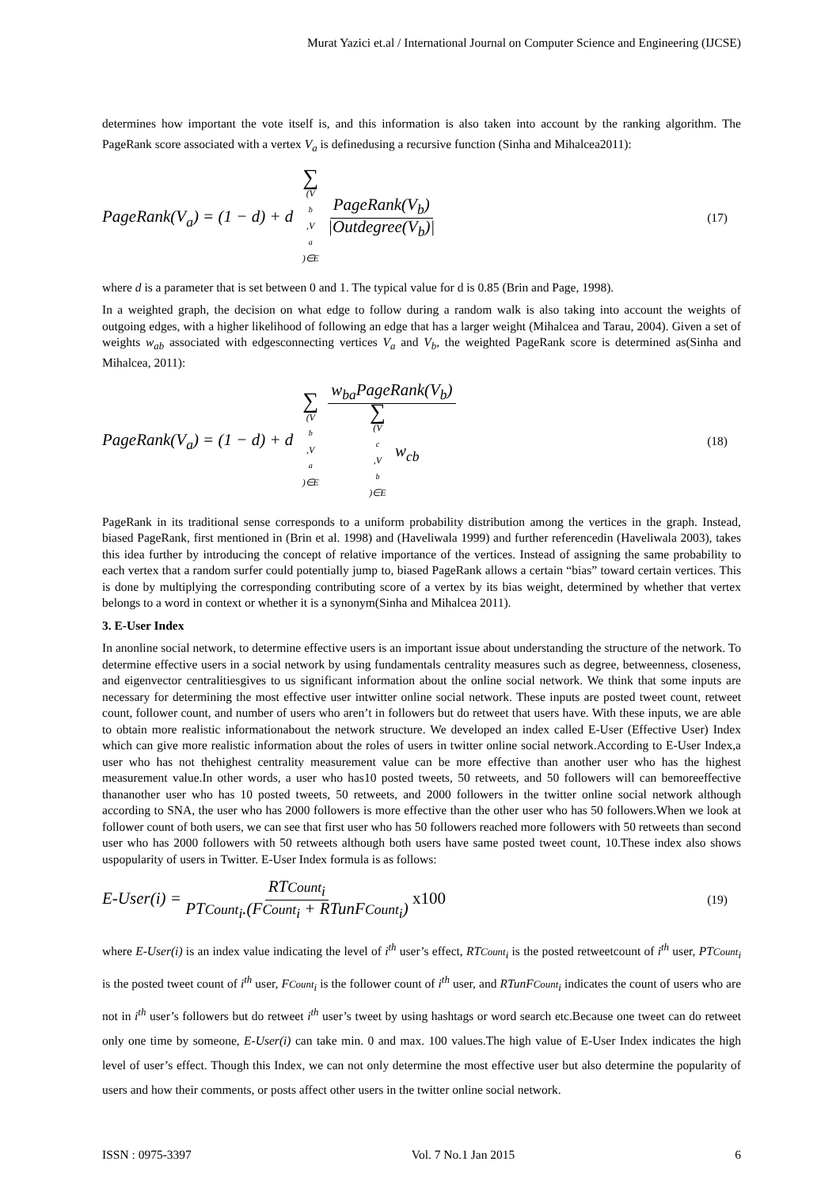Murat Yazici et.al / International Journal on Computer Science and Engineering (IJCSE)
determines how important the vote itself is, and this information is also taken into account by the ranking algorithm. The PageRank score associated with a vertex V<sub>a</sub> is definedusing a recursive function (Sinha and Mihalcea2011):
PageRank(V<sub>a</sub>) = (1 − d) + d ∑ (V<sub>b</sub>,V<sub>a</sub>)∈E PageRank(V<sub>b</sub>) |Outdegree(V<sub>b</sub>)|
(17)
where d is a parameter that is set between 0 and 1. The typical value for d is 0.85 (Brin and Page, 1998).
In a weighted graph, the decision on what edge to follow during a random walk is also taking into account the weights of outgoing edges, with a higher likelihood of following an edge that has a larger weight (Mihalcea and Tarau, 2004). Given a set of weights w<sub>ab</sub> associated with edgesconnecting vertices V<sub>a</sub> and V<sub>b</sub>, the weighted PageRank score is determined as(Sinha and Mihalcea, 2011):
PageRank(V<sub>a</sub>) = (1 − d) + d ∑ (V<sub>b</sub>,V<sub>a</sub>)∈E w<sub>ba</sub>PageRank(V<sub>b</sub>) ∑ (V<sub>c</sub>,V<sub>b</sub>)∈E w<sub>cb</sub>
(18)
PageRank in its traditional sense corresponds to a uniform probability distribution among the vertices in the graph. Instead, biased PageRank, first mentioned in (Brin et al. 1998) and (Haveliwala 1999) and further referencedin (Haveliwala 2003), takes this idea further by introducing the concept of relative importance of the vertices. Instead of assigning the same probability to each vertex that a random surfer could potentially jump to, biased PageRank allows a certain “bias” toward certain vertices. This is done by multiplying the corresponding contributing score of a vertex by its bias weight, determined by whether that vertex belongs to a word in context or whether it is a synonym(Sinha and Mihalcea 2011).
3. E-User Index
In anonline social network, to determine effective users is an important issue about understanding the structure of the network. To determine effective users in a social network by using fundamentals centrality measures such as degree, betweenness, closeness, and eigenvector centralitiesgives to us significant information about the online social network. We think that some inputs are necessary for determining the most effective user intwitter online social network. These inputs are posted tweet count, retweet count, follower count, and number of users who aren’t in followers but do retweet that users have. With these inputs, we are able to obtain more realistic informationabout the network structure. We developed an index called E-User (Effective User) Index which can give more realistic information about the roles of users in twitter online social network.According to E-User Index,a user who has not thehighest centrality measurement value can be more effective than another user who has the highest measurement value.In other words, a user who has10 posted tweets, 50 retweets, and 50 followers will can bemoreeffective thananother user who has 10 posted tweets, 50 retweets, and 2000 followers in the twitter online social network although according to SNA, the user who has 2000 followers is more effective than the other user who has 50 followers.When we look at follower count of both users, we can see that first user who has 50 followers reached more followers with 50 retweets than second user who has 2000 followers with 50 retweets although both users have same posted tweet count, 10.These index also shows uspopularity of users in Twitter. E-User Index formula is as follows:
E-User(i) = RTCount<sub>i</sub> PTCount<sub>i</sub>.(FCount<sub>i</sub> + RTunFCount<sub>i</sub>) x100
(19)
where E-User(i) is an index value indicating the level of i<sup>th</sup> user’s effect, RTCount<sub>i</sub> is the posted retweetcount of i<sup>th</sup> user, PTCount<sub>i</sub> is the posted tweet count of i<sup>th</sup> user, FCount<sub>i</sub> is the follower count of i<sup>th</sup> user, and RTunFCount<sub>i</sub> indicates the count of users who are not in i<sup>th</sup> user’s followers but do retweet i<sup>th</sup> user’s tweet by using hashtags or word search etc.Because one tweet can do retweet only one time by someone, E-User(i) can take min. 0 and max. 100 values.The high value of E-User Index indicates the high level of user’s effect. Though this Index, we can not only determine the most effective user but also determine the popularity of users and how their comments, or posts affect other users in the twitter online social network.
ISSN : 0975-3397 Vol. 7 No.1 Jan 2015 6